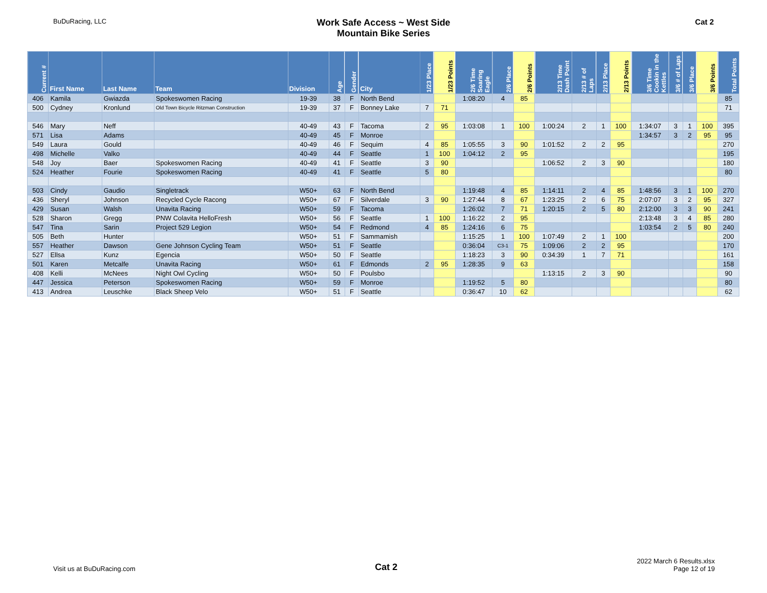BuDuRacing, LLC
Work Safe Access ~ West Side
Mountain Bike Series
Cat 2
| Current # | First Name | Last Name | Team | Division | Age | Gender | City | 1/23 Place | 1/23 Points | 2/6 Time Soaring Eagle | 2/6 Place | 2/6 Points | 2/13 Time Dash Point | 2/13 # of Laps | 2/13 Place | 2/13 Points | 3/6 Time Cookin in the Kettles | 3/6 # of Laps | 3/6 Place | 3/6 Points | Total Points |
| --- | --- | --- | --- | --- | --- | --- | --- | --- | --- | --- | --- | --- | --- | --- | --- | --- | --- | --- | --- | --- | --- |
| 406 | Kamila | Gwiazda | Spokeswomen Racing | 19-39 | 38 | F | North Bend | | | 1:08:20 | 4 | 85 | | | | | | | | | 85 |
| 500 | Cydney | Kronlund | Old Town Bicycle Ritzman Construction | 19-39 | 37 | F | Bonney Lake | 7 | 71 | | | | | | | | | | | | 71 |
| 546 | Mary | Neff | | 40-49 | 43 | F | Tacoma | 2 | 95 | 1:03:08 | 1 | 100 | 1:00:24 | 2 | 1 | 100 | 1:34:07 | 3 | 1 | 100 | 395 |
| 571 | Lisa | Adams | | 40-49 | 45 | F | Monroe | | | | | | | | | | 1:34:57 | 3 | 2 | 95 | 95 |
| 549 | Laura | Gould | | 40-49 | 46 | F | Sequim | 4 | 85 | 1:05:55 | 3 | 90 | 1:01:52 | 2 | 2 | 95 | | | | | 270 |
| 498 | Michelle | Valko | | 40-49 | 44 | F | Seattle | 1 | 100 | 1:04:12 | 2 | 95 | | | | | | | | | 195 |
| 548 | Joy | Baer | Spokeswomen Racing | 40-49 | 41 | F | Seattle | 3 | 90 | | | | 1:06:52 | 2 | 3 | 90 | | | | | 180 |
| 524 | Heather | Fourie | Spokeswomen Racing | 40-49 | 41 | F | Seattle | 5 | 80 | | | | | | | | | | | | 80 |
| 503 | Cindy | Gaudio | Singletrack | W50+ | 63 | F | North Bend | | | 1:19:48 | 4 | 85 | 1:14:11 | 2 | 4 | 85 | 1:48:56 | 3 | 1 | 100 | 270 |
| 436 | Sheryl | Johnson | Recycled Cycle Racong | W50+ | 67 | F | Silverdale | 3 | 90 | 1:27:44 | 8 | 67 | 1:23:25 | 2 | 6 | 75 | 2:07:07 | 3 | 2 | 95 | 327 |
| 429 | Susan | Walsh | Unavita Racing | W50+ | 59 | F | Tacoma | | | 1:26:02 | 7 | 71 | 1:20:15 | 2 | 5 | 80 | 2:12:00 | 3 | 3 | 90 | 241 |
| 528 | Sharon | Gregg | PNW Colavita HelloFresh | W50+ | 56 | F | Seattle | 1 | 100 | 1:16:22 | 2 | 95 | | | | | 2:13:48 | 3 | 4 | 85 | 280 |
| 547 | Tina | Sarin | Project 529 Legion | W50+ | 54 | F | Redmond | 4 | 85 | 1:24:16 | 6 | 75 | | | | | 1:03:54 | 2 | 5 | 80 | 240 |
| 505 | Beth | Hunter | | W50+ | 51 | F | Sammamish | | | 1:15:25 | 1 | 100 | 1:07:49 | 2 | 1 | 100 | | | | | 200 |
| 557 | Heather | Dawson | Gene Johnson Cycling Team | W50+ | 51 | F | Seattle | | | 0:36:04 | C3-1 | 75 | 1:09:06 | 2 | 2 | 95 | | | | | 170 |
| 527 | Ellsa | Kunz | Egencia | W50+ | 50 | F | Seattle | | | 1:18:23 | 3 | 90 | 0:34:39 | 1 | 7 | 71 | | | | | 161 |
| 501 | Karen | Metcalfe | Unavita Racing | W50+ | 61 | F | Edmonds | 2 | 95 | 1:28:35 | 9 | 63 | | | | | | | | | 158 |
| 408 | Kelli | McNees | Night Owl Cycling | W50+ | 50 | F | Poulsbo | | | | | | 1:13:15 | 2 | 3 | 90 | | | | | 90 |
| 447 | Jessica | Peterson | Spokeswomen Racing | W50+ | 59 | F | Monroe | | | 1:19:52 | 5 | 80 | | | | | | | | | 80 |
| 413 | Andrea | Leuschke | Black Sheep Velo | W50+ | 51 | F | Seattle | | | 0:36:47 | 10 | 62 | | | | | | | | | 62 |
Visit us at BuDuRacing.com
Cat 2
2022 March 6 Results.xlsx
Page 12 of 19